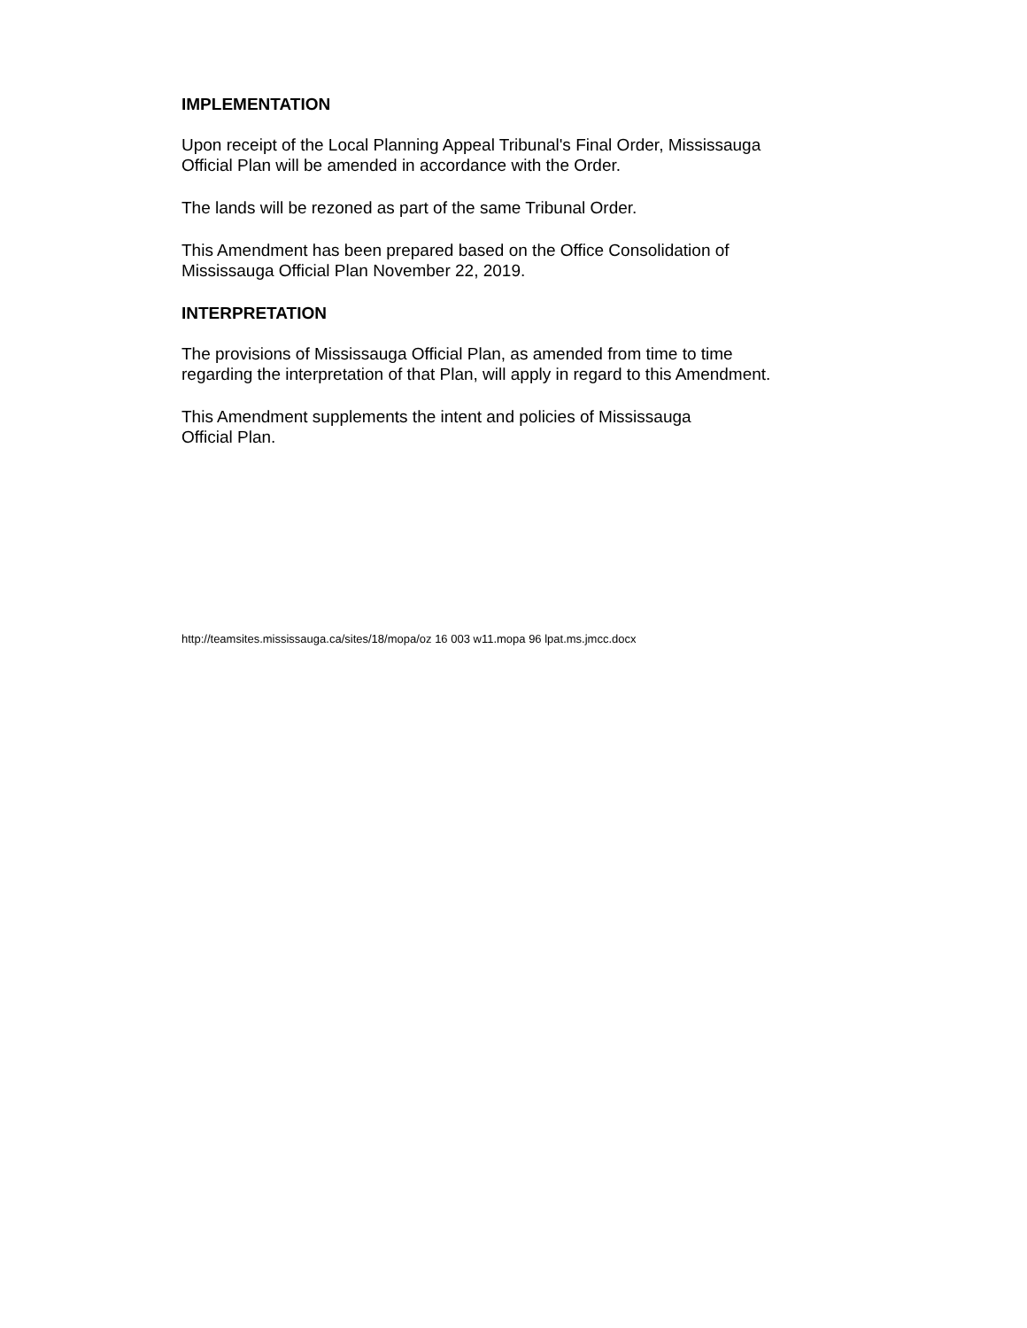IMPLEMENTATION
Upon receipt of the Local Planning Appeal Tribunal's Final Order, Mississauga
Official Plan will be amended in accordance with the Order.
The lands will be rezoned as part of the same Tribunal Order.
This Amendment has been prepared based on the Office Consolidation of
Mississauga Official Plan November 22, 2019.
INTERPRETATION
The provisions of Mississauga Official Plan, as amended from time to time
regarding the interpretation of that Plan, will apply in regard to this Amendment.
This Amendment supplements the intent and policies of Mississauga
Official Plan.
http://teamsites.mississauga.ca/sites/18/mopa/oz 16 003 w11.mopa 96 lpat.ms.jmcc.docx